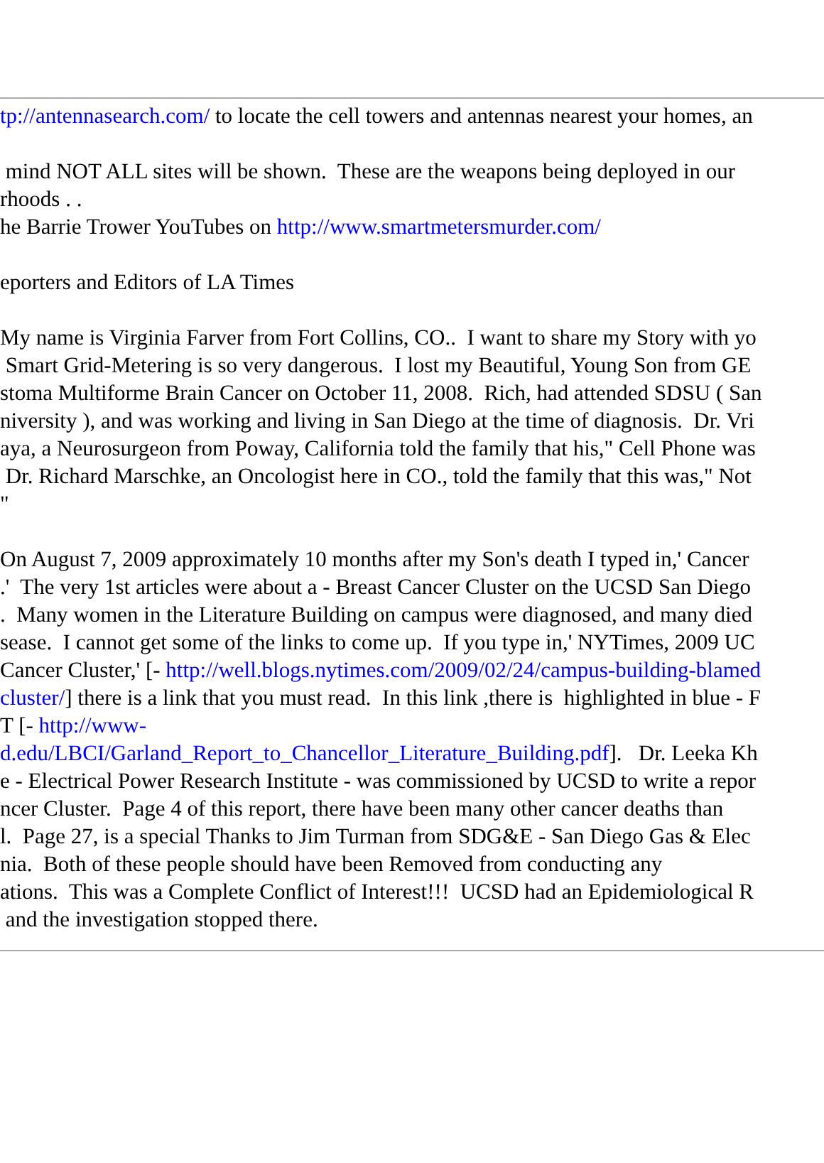tp://antennasearch.com/ to locate the cell towers and antennas nearest your homes, an
mind NOT ALL sites will be shown. These are the weapons being deployed in our
rhoods . .
he Barrie Trower YouTubes on http://www.smartmetersmurder.com/
eporters and Editors of LA Times
My name is Virginia Farver from Fort Collins, CO.. I want to share my Story with yo
Smart Grid-Metering is so very dangerous. I lost my Beautiful, Young Son from GE
stoma Multiforme Brain Cancer on October 11, 2008. Rich, had attended SDSU ( San
niversity ), and was working and living in San Diego at the time of diagnosis. Dr. Vri
aya, a Neurosurgeon from Poway, California told the family that his," Cell Phone was
Dr. Richard Marschke, an Oncologist here in CO., told the family that this was," Not
"
On August 7, 2009 approximately 10 months after my Son's death I typed in,' Cancer
.' The very 1st articles were about a - Breast Cancer Cluster on the UCSD San Diego
. Many women in the Literature Building on campus were diagnosed, and many died
sease. I cannot get some of the links to come up. If you type in,' NYTimes, 2009 UC
Cancer Cluster,' [- http://well.blogs.nytimes.com/2009/02/24/campus-building-blamed
cluster/] there is a link that you must read. In this link ,there is highlighted in blue - F
T [- http://www-
d.edu/LBCI/Garland_Report_to_Chancellor_Literature_Building.pdf]. Dr. Leeka Kh
e - Electrical Power Research Institute - was commissioned by UCSD to write a repor
ncer Cluster. Page 4 of this report, there have been many other cancer deaths than
l. Page 27, is a special Thanks to Jim Turman from SDG&E - San Diego Gas & Elec
nia. Both of these people should have been Removed from conducting any
ations. This was a Complete Conflict of Interest!!! UCSD had an Epidemiological R
and the investigation stopped there.